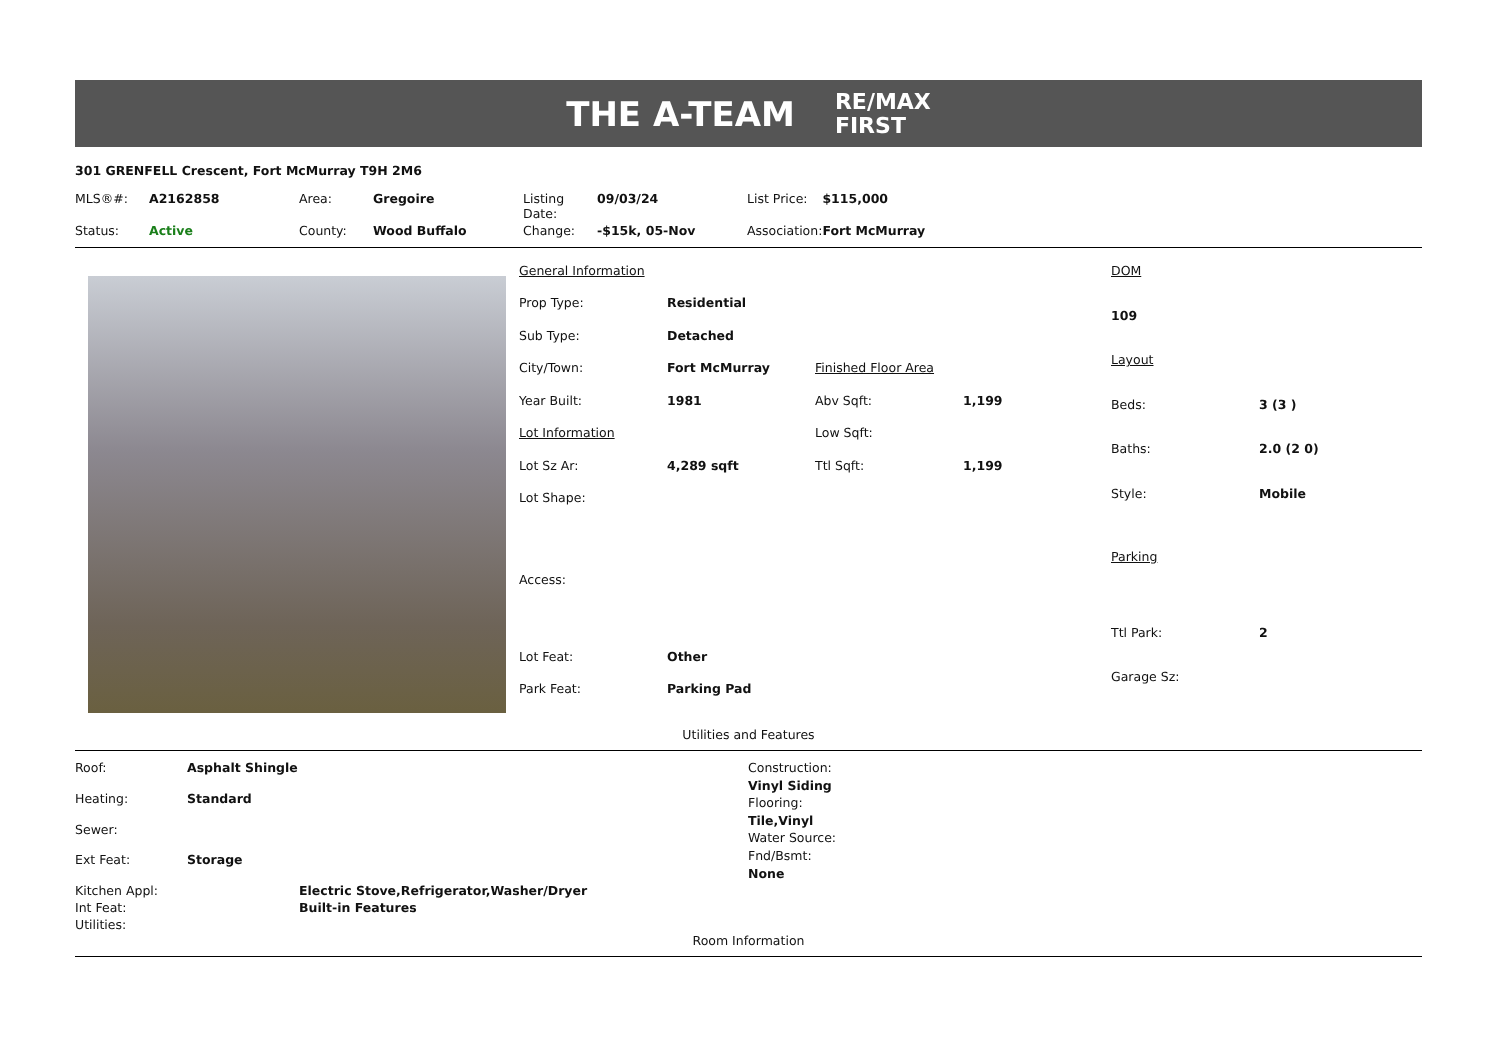THE A-TEAM RE/MAX
FIRST
301 GRENFELL Crescent, Fort McMurray T9H 2M6
| MLS®#: | A2162858 | Area: | Gregoire | Listing Date: | 09/03/24 | List Price: | $115,000 |
| Status: | Active | County: | Wood Buffalo | Change: | -$15k, 05-Nov | Association: | Fort McMurray |
| General Information | | | |
| Prop Type: | Residential | | |
| Sub Type: | Detached | | |
| City/Town: | Fort McMurray | Finished Floor Area | |
| Year Built: | 1981 | Abv Sqft: | 1,199 |
| Lot Information | | Low Sqft: | |
| Lot Sz Ar: | 4,289 sqft | Ttl Sqft: | 1,199 |
| Lot Shape: | | | |
| Access: | | | |
| Lot Feat: | Other | | |
| Park Feat: | Parking Pad | | |
| DOM | |
| 109 | |
| Layout | |
| Beds: | 3 (3 ) |
| Baths: | 2.0 (2 0) |
| Style: | Mobile |
| Parking | |
| Ttl Park: | 2 |
| Garage Sz: | |
Utilities and Features
| Roof: | Asphalt Shingle |
| Heating: | Standard |
| Sewer: | |
| Ext Feat: | Storage |
Construction:
Vinyl Siding
Flooring:
Tile,Vinyl
Water Source:
Fnd/Bsmt:
None
| Kitchen Appl: | Electric Stove,Refrigerator,Washer/Dryer |
| Int Feat: | Built-in Features |
| Utilities: | |
Room Information